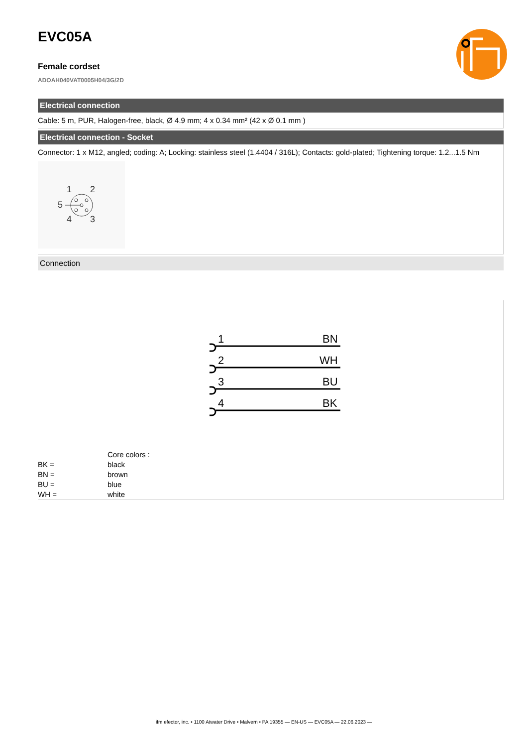EVC05A
Female cordset
ADOAH040VAT0005H04/3G/2D
Electrical connection
Cable: 5 m, PUR, Halogen-free, black, Ø 4.9 mm; 4 x 0.34 mm² (42 x Ø 0.1 mm )
Electrical connection - Socket
Connector: 1 x M12, angled; coding: A; Locking: stainless steel (1.4404 / 316L); Contacts: gold-plated; Tightening torque: 1.2...1.5 Nm
1
2
5
4
3
Connection
1
BN
2
WH
3
BU
4
BK
| | Core colors : |
| BK = | black |
| BN = | brown |
| BU = | blue |
| WH = | white |
ifm efector, inc. • 1100 Atwater Drive • Malvern • PA 19355 — EN-US — EVC05A — 22.06.2023 —